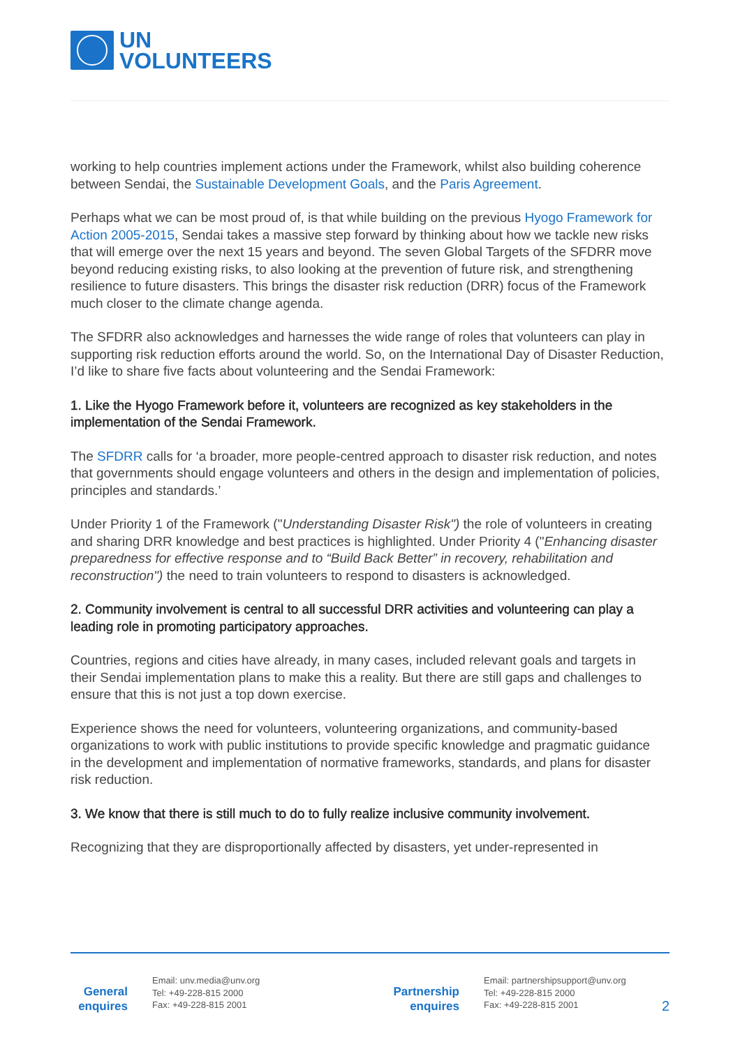UN
VOLUNTEERS
working to help countries implement actions under the Framework, whilst also building coherence between Sendai, the Sustainable Development Goals, and the Paris Agreement.
Perhaps what we can be most proud of, is that while building on the previous Hyogo Framework for Action 2005-2015, Sendai takes a massive step forward by thinking about how we tackle new risks that will emerge over the next 15 years and beyond. The seven Global Targets of the SFDRR move beyond reducing existing risks, to also looking at the prevention of future risk, and strengthening resilience to future disasters. This brings the disaster risk reduction (DRR) focus of the Framework much closer to the climate change agenda.
The SFDRR also acknowledges and harnesses the wide range of roles that volunteers can play in supporting risk reduction efforts around the world. So, on the International Day of Disaster Reduction, I’d like to share five facts about volunteering and the Sendai Framework:
1. Like the Hyogo Framework before it, volunteers are recognized as key stakeholders in the implementation of the Sendai Framework.
The SFDRR calls for ‘a broader, more people-centred approach to disaster risk reduction, and notes that governments should engage volunteers and others in the design and implementation of policies, principles and standards.’
Under Priority 1 of the Framework ("Understanding Disaster Risk") the role of volunteers in creating and sharing DRR knowledge and best practices is highlighted. Under Priority 4 ("Enhancing disaster preparedness for effective response and to “Build Back Better” in recovery, rehabilitation and reconstruction") the need to train volunteers to respond to disasters is acknowledged.
2. Community involvement is central to all successful DRR activities and volunteering can play a leading role in promoting participatory approaches.
Countries, regions and cities have already, in many cases, included relevant goals and targets in their Sendai implementation plans to make this a reality. But there are still gaps and challenges to ensure that this is not just a top down exercise.
Experience shows the need for volunteers, volunteering organizations, and community-based organizations to work with public institutions to provide specific knowledge and pragmatic guidance in the development and implementation of normative frameworks, standards, and plans for disaster risk reduction.
3. We know that there is still much to do to fully realize inclusive community involvement.
Recognizing that they are disproportionally affected by disasters, yet under-represented in
General enquires
Email: unv.media@unv.org
Tel: +49-228-815 2000
Fax: +49-228-815 2001
Partnership enquires
Email: partnershipsupport@unv.org
Tel: +49-228-815 2000
Fax: +49-228-815 2001
2